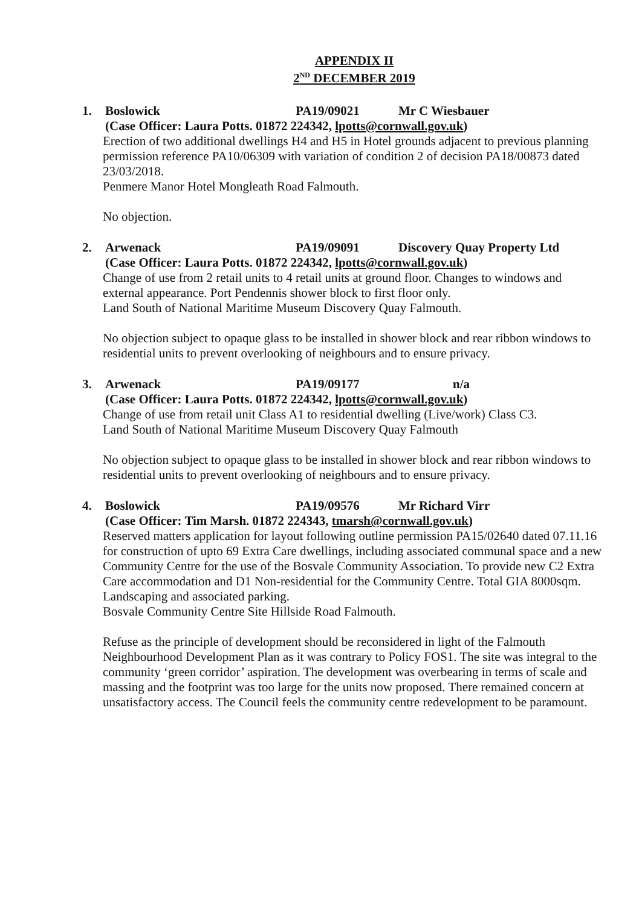APPENDIX II
2<sup>ND</sup> DECEMBER 2019
1.
Boslowick PA19/09021 Mr C Wiesbauer
(Case Officer: Laura Potts. 01872 224342, lpotts@cornwall.gov.uk)
Erection of two additional dwellings H4 and H5 in Hotel grounds adjacent to previous planning permission reference PA10/06309 with variation of condition 2 of decision PA18/00873 dated 23/03/2018.
Penmere Manor Hotel Mongleath Road Falmouth.
No objection.
2.
Arwenack PA19/09091 Discovery Quay Property Ltd
(Case Officer: Laura Potts. 01872 224342, lpotts@cornwall.gov.uk)
Change of use from 2 retail units to 4 retail units at ground floor. Changes to windows and external appearance. Port Pendennis shower block to first floor only.
Land South of National Maritime Museum Discovery Quay Falmouth.
No objection subject to opaque glass to be installed in shower block and rear ribbon windows to residential units to prevent overlooking of neighbours and to ensure privacy.
3.
Arwenack PA19/09177 n/a
(Case Officer: Laura Potts. 01872 224342, lpotts@cornwall.gov.uk)
Change of use from retail unit Class A1 to residential dwelling (Live/work) Class C3.
Land South of National Maritime Museum Discovery Quay Falmouth
No objection subject to opaque glass to be installed in shower block and rear ribbon windows to residential units to prevent overlooking of neighbours and to ensure privacy.
4.
Boslowick PA19/09576 Mr Richard Virr
(Case Officer: Tim Marsh. 01872 224343, tmarsh@cornwall.gov.uk)
Reserved matters application for layout following outline permission PA15/02640 dated 07.11.16 for construction of upto 69 Extra Care dwellings, including associated communal space and a new Community Centre for the use of the Bosvale Community Association. To provide new C2 Extra Care accommodation and D1 Non-residential for the Community Centre. Total GIA 8000sqm. Landscaping and associated parking.
Bosvale Community Centre Site Hillside Road Falmouth.
Refuse as the principle of development should be reconsidered in light of the Falmouth Neighbourhood Development Plan as it was contrary to Policy FOS1. The site was integral to the community ‘green corridor’ aspiration. The development was overbearing in terms of scale and massing and the footprint was too large for the units now proposed. There remained concern at unsatisfactory access. The Council feels the community centre redevelopment to be paramount.